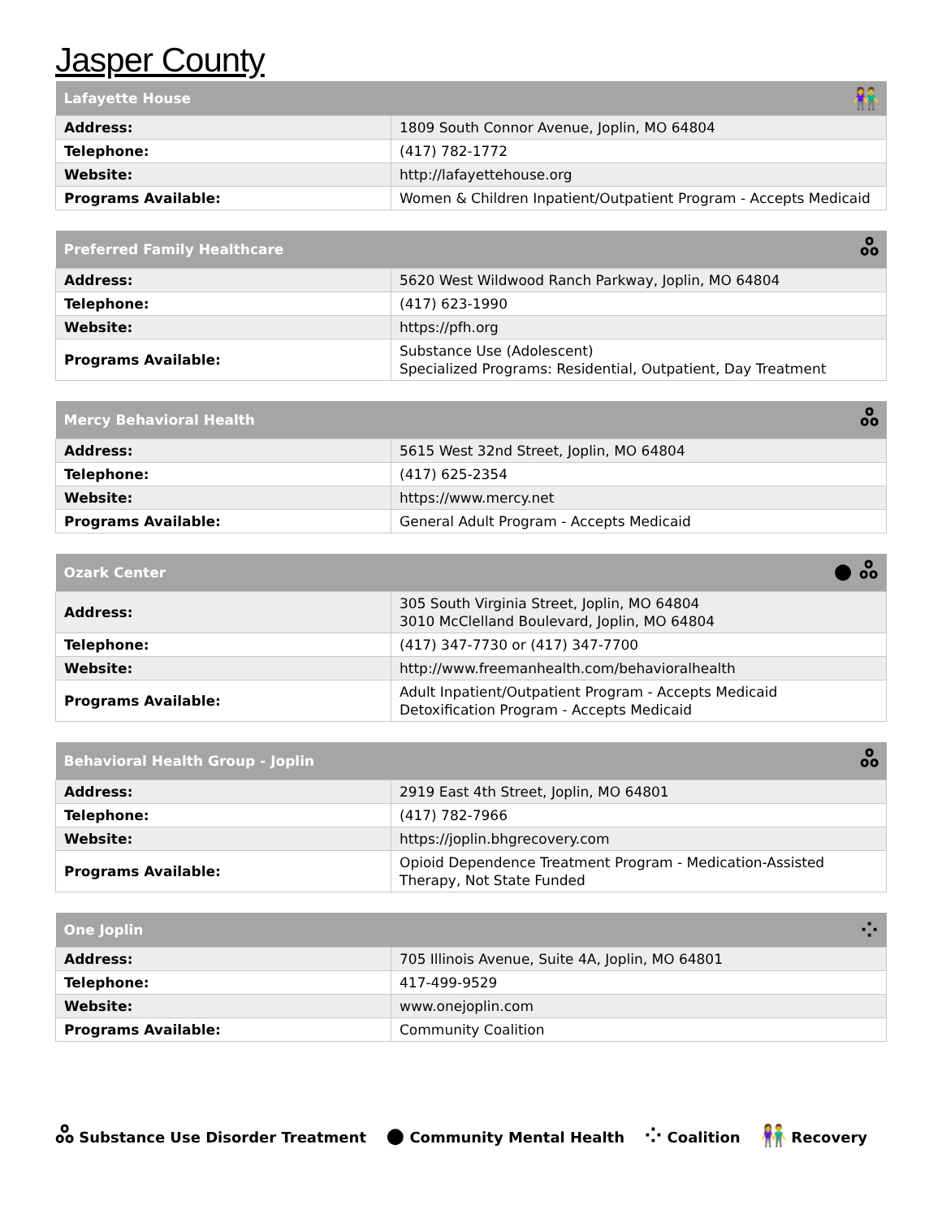Jasper County
| Lafayette House | 👫 |
| --- | --- |
| Address: | 1809 South Connor Avenue, Joplin, MO 64804 |
| Telephone: | (417) 782-1772 |
| Website: | http://lafayettehouse.org |
| Programs Available: | Women & Children Inpatient/Outpatient Program - Accepts Medicaid |
| Preferred Family Healthcare | ஃ |
| --- | --- |
| Address: | 5620 West Wildwood Ranch Parkway, Joplin, MO 64804 |
| Telephone: | (417) 623-1990 |
| Website: | https://pfh.org |
| Programs Available: | Substance Use (Adolescent) Specialized Programs: Residential, Outpatient, Day Treatment |
| Mercy Behavioral Health | ஃ |
| --- | --- |
| Address: | 5615 West 32nd Street, Joplin, MO 64804 |
| Telephone: | (417) 625-2354 |
| Website: | https://www.mercy.net |
| Programs Available: | General Adult Program - Accepts Medicaid |
| Ozark Center | ● ஃ |
| --- | --- |
| Address: | 305 South Virginia Street, Joplin, MO 64804 3010 McClelland Boulevard, Joplin, MO 64804 |
| Telephone: | (417) 347-7730 or (417) 347-7700 |
| Website: | http://www.freemanhealth.com/behavioralhealth |
| Programs Available: | Adult Inpatient/Outpatient Program - Accepts Medicaid Detoxification Program - Accepts Medicaid |
| Behavioral Health Group - Joplin | ஃ |
| --- | --- |
| Address: | 2919 East 4th Street, Joplin, MO 64801 |
| Telephone: | (417) 782-7966 |
| Website: | https://joplin.bhgrecovery.com |
| Programs Available: | Opioid Dependence Treatment Program - Medication-Assisted Therapy, Not State Funded |
| One Joplin | ⁘ |
| --- | --- |
| Address: | 705 Illinois Avenue, Suite 4A, Joplin, MO 64801 |
| Telephone: | 417-499-9529 |
| Website: | www.onejoplin.com |
| Programs Available: | Community Coalition |
ஃ Substance Use Disorder Treatment ● Community Mental Health ⁘ Coalition 👫 Recovery